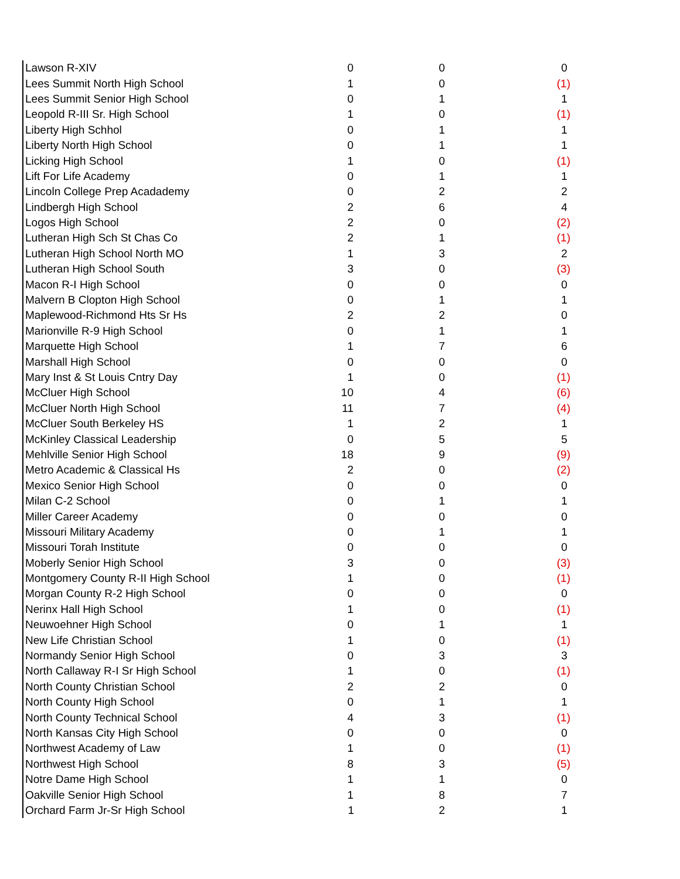| Lawson R-XIV | 0 | 0 | 0 |
| Lees Summit North High School | 1 | 0 | (1) |
| Lees Summit Senior High School | 0 | 1 | 1 |
| Leopold R-III Sr. High School | 1 | 0 | (1) |
| Liberty High Schhol | 0 | 1 | 1 |
| Liberty North High School | 0 | 1 | 1 |
| Licking High School | 1 | 0 | (1) |
| Lift For Life Academy | 0 | 1 | 1 |
| Lincoln College Prep Acadademy | 0 | 2 | 2 |
| Lindbergh High School | 2 | 6 | 4 |
| Logos High School | 2 | 0 | (2) |
| Lutheran High Sch St Chas Co | 2 | 1 | (1) |
| Lutheran High School North MO | 1 | 3 | 2 |
| Lutheran High School South | 3 | 0 | (3) |
| Macon R-I High School | 0 | 0 | 0 |
| Malvern B Clopton High School | 0 | 1 | 1 |
| Maplewood-Richmond Hts Sr Hs | 2 | 2 | 0 |
| Marionville R-9 High School | 0 | 1 | 1 |
| Marquette High School | 1 | 7 | 6 |
| Marshall High School | 0 | 0 | 0 |
| Mary Inst & St Louis Cntry Day | 1 | 0 | (1) |
| McCluer High School | 10 | 4 | (6) |
| McCluer North High School | 11 | 7 | (4) |
| McCluer South Berkeley HS | 1 | 2 | 1 |
| McKinley Classical Leadership | 0 | 5 | 5 |
| Mehlville Senior High School | 18 | 9 | (9) |
| Metro Academic & Classical Hs | 2 | 0 | (2) |
| Mexico Senior High School | 0 | 0 | 0 |
| Milan C-2 School | 0 | 1 | 1 |
| Miller Career Academy | 0 | 0 | 0 |
| Missouri Military Academy | 0 | 1 | 1 |
| Missouri Torah Institute | 0 | 0 | 0 |
| Moberly Senior High School | 3 | 0 | (3) |
| Montgomery County R-II High School | 1 | 0 | (1) |
| Morgan County R-2 High School | 0 | 0 | 0 |
| Nerinx Hall High School | 1 | 0 | (1) |
| Neuwoehner High School | 0 | 1 | 1 |
| New Life Christian School | 1 | 0 | (1) |
| Normandy Senior High School | 0 | 3 | 3 |
| North Callaway R-I Sr High School | 1 | 0 | (1) |
| North County Christian School | 2 | 2 | 0 |
| North County High School | 0 | 1 | 1 |
| North County Technical School | 4 | 3 | (1) |
| North Kansas City High School | 0 | 0 | 0 |
| Northwest Academy of Law | 1 | 0 | (1) |
| Northwest High School | 8 | 3 | (5) |
| Notre Dame High School | 1 | 1 | 0 |
| Oakville Senior High School | 1 | 8 | 7 |
| Orchard Farm Jr-Sr High School | 1 | 2 | 1 |